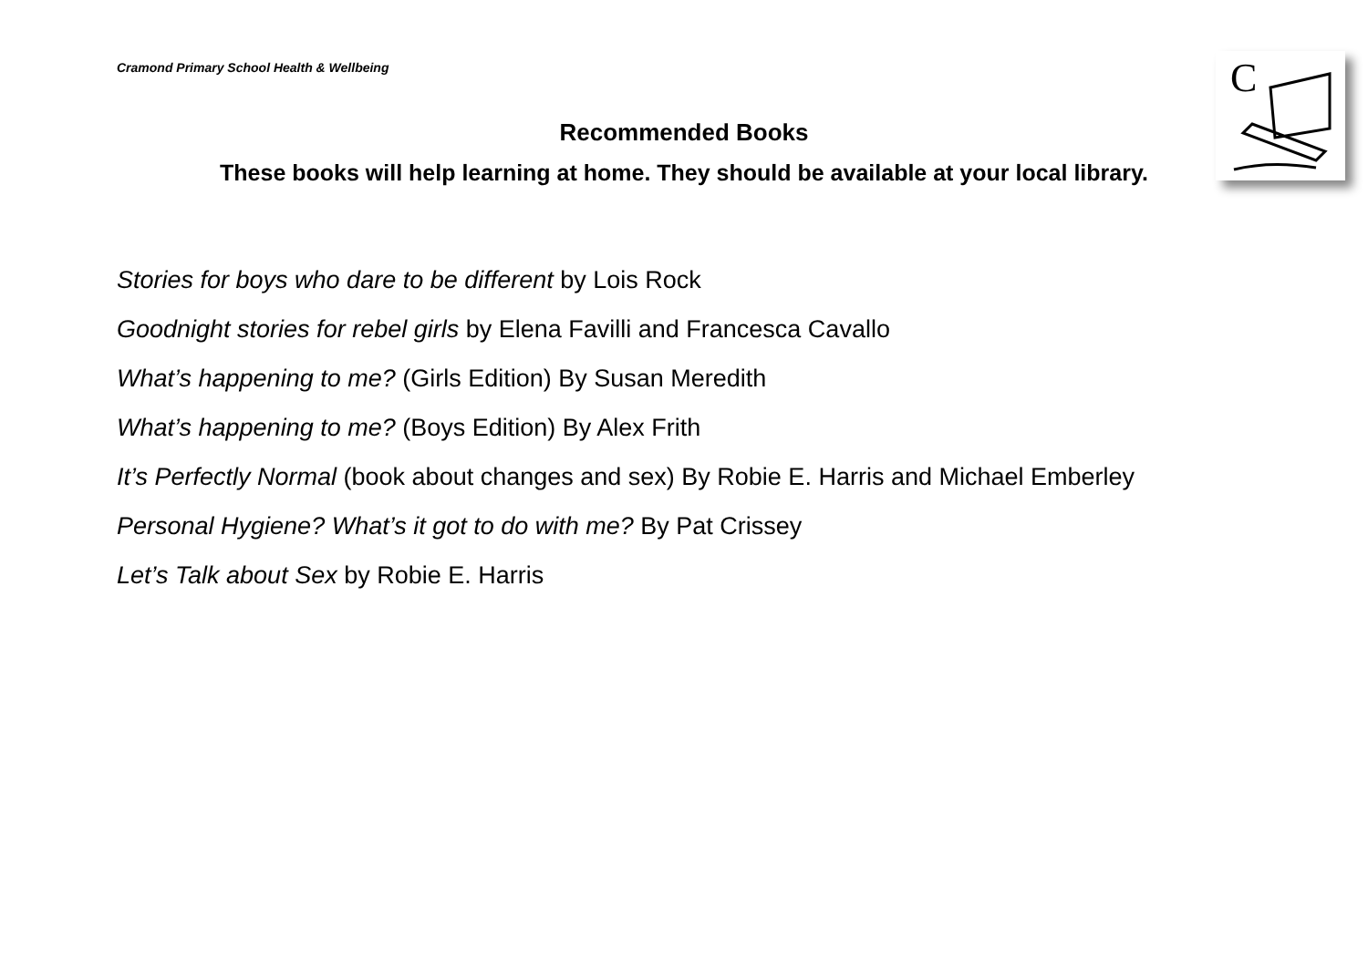Cramond Primary School Health & Wellbeing
C
Recommended Books
These books will help learning at home. They should be available at your local library.
Stories for boys who dare to be different by Lois Rock
Goodnight stories for rebel girls by Elena Favilli and Francesca Cavallo
What’s happening to me? (Girls Edition) By Susan Meredith
What’s happening to me? (Boys Edition) By Alex Frith
It’s Perfectly Normal (book about changes and sex) By Robie E. Harris and Michael Emberley
Personal Hygiene? What’s it got to do with me? By Pat Crissey
Let’s Talk about Sex by Robie E. Harris